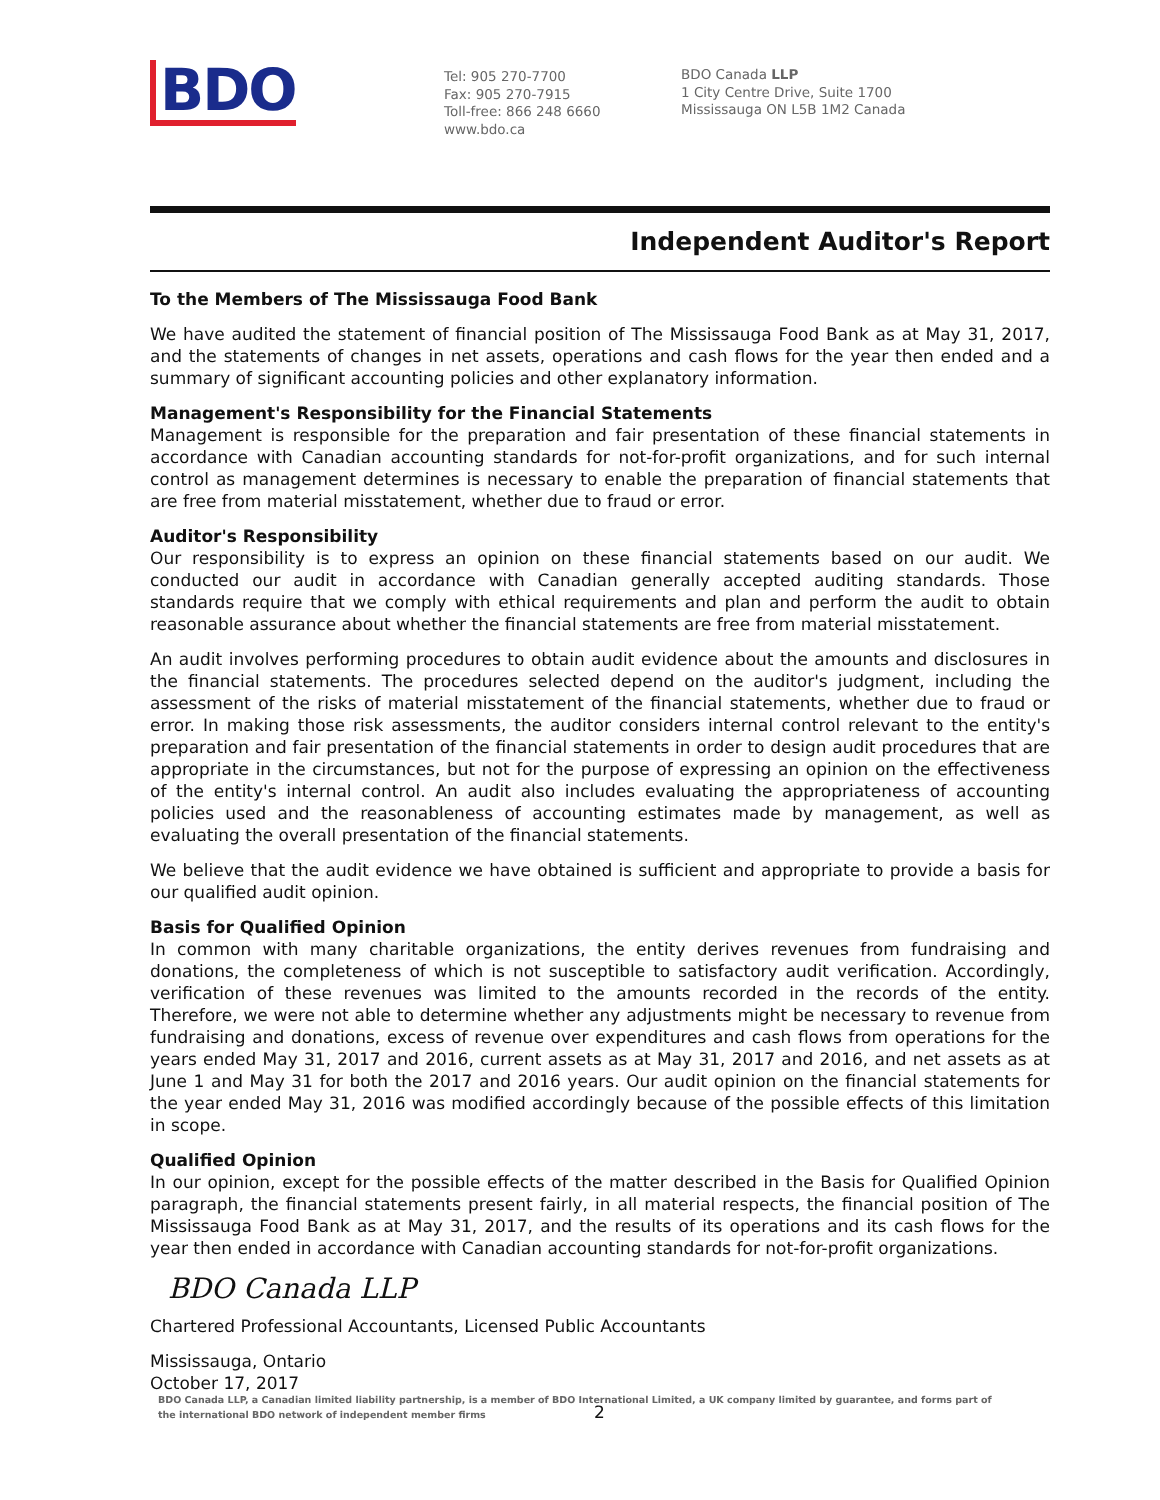BDO
Tel: 905 270-7700
Fax: 905 270-7915
Toll-free: 866 248 6660
www.bdo.ca
BDO Canada LLP
1 City Centre Drive, Suite 1700
Mississauga ON L5B 1M2 Canada
Independent Auditor's Report
To the Members of The Mississauga Food Bank
We have audited the statement of financial position of The Mississauga Food Bank as at May 31, 2017, and the statements of changes in net assets, operations and cash flows for the year then ended and a summary of significant accounting policies and other explanatory information.
Management's Responsibility for the Financial Statements
Management is responsible for the preparation and fair presentation of these financial statements in accordance with Canadian accounting standards for not-for-profit organizations, and for such internal control as management determines is necessary to enable the preparation of financial statements that are free from material misstatement, whether due to fraud or error.
Auditor's Responsibility
Our responsibility is to express an opinion on these financial statements based on our audit. We conducted our audit in accordance with Canadian generally accepted auditing standards. Those standards require that we comply with ethical requirements and plan and perform the audit to obtain reasonable assurance about whether the financial statements are free from material misstatement.
An audit involves performing procedures to obtain audit evidence about the amounts and disclosures in the financial statements. The procedures selected depend on the auditor's judgment, including the assessment of the risks of material misstatement of the financial statements, whether due to fraud or error. In making those risk assessments, the auditor considers internal control relevant to the entity's preparation and fair presentation of the financial statements in order to design audit procedures that are appropriate in the circumstances, but not for the purpose of expressing an opinion on the effectiveness of the entity's internal control. An audit also includes evaluating the appropriateness of accounting policies used and the reasonableness of accounting estimates made by management, as well as evaluating the overall presentation of the financial statements.
We believe that the audit evidence we have obtained is sufficient and appropriate to provide a basis for our qualified audit opinion.
Basis for Qualified Opinion
In common with many charitable organizations, the entity derives revenues from fundraising and donations, the completeness of which is not susceptible to satisfactory audit verification. Accordingly, verification of these revenues was limited to the amounts recorded in the records of the entity. Therefore, we were not able to determine whether any adjustments might be necessary to revenue from fundraising and donations, excess of revenue over expenditures and cash flows from operations for the years ended May 31, 2017 and 2016, current assets as at May 31, 2017 and 2016, and net assets as at June 1 and May 31 for both the 2017 and 2016 years. Our audit opinion on the financial statements for the year ended May 31, 2016 was modified accordingly because of the possible effects of this limitation in scope.
Qualified Opinion
In our opinion, except for the possible effects of the matter described in the Basis for Qualified Opinion paragraph, the financial statements present fairly, in all material respects, the financial position of The Mississauga Food Bank as at May 31, 2017, and the results of its operations and its cash flows for the year then ended in accordance with Canadian accounting standards for not-for-profit organizations.
BDO Canada LLP
Chartered Professional Accountants, Licensed Public Accountants
Mississauga, Ontario
October 17, 2017
BDO Canada LLP, a Canadian limited liability partnership, is a member of BDO International Limited, a UK company limited by guarantee, and forms part of
the international BDO network of independent member firms 2